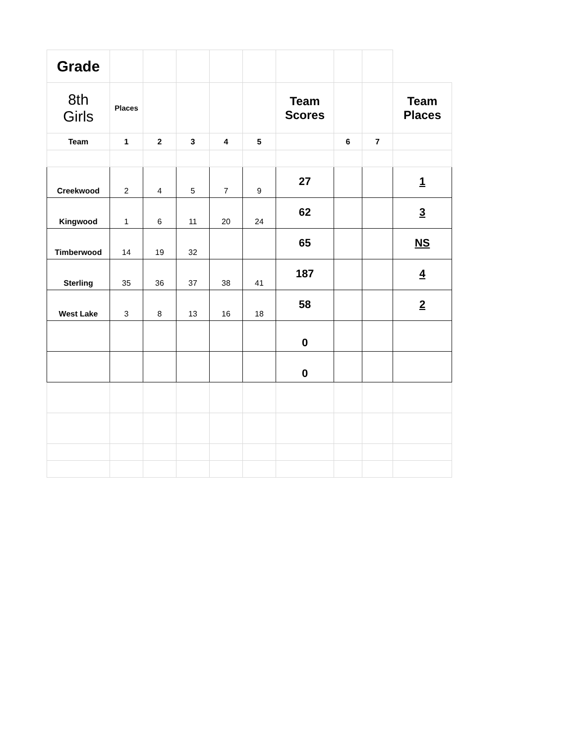| Grade | | | | | | | | | |
| 8th Girls | Places | | | | | Team Scores | | | Team Places |
| Team | 1 | 2 | 3 | 4 | 5 | | 6 | 7 | |
| Creekwood | 2 | 4 | 5 | 7 | 9 | 27 | | | 1 |
| Kingwood | 1 | 6 | 11 | 20 | 24 | 62 | | | 3 |
| Timberwood | 14 | 19 | 32 | | | 65 | | | NS |
| Sterling | 35 | 36 | 37 | 38 | 41 | 187 | | | 4 |
| West Lake | 3 | 8 | 13 | 16 | 18 | 58 | | | 2 |
| | | | | | | 0 | | | |
| | | | | | | 0 | | | |